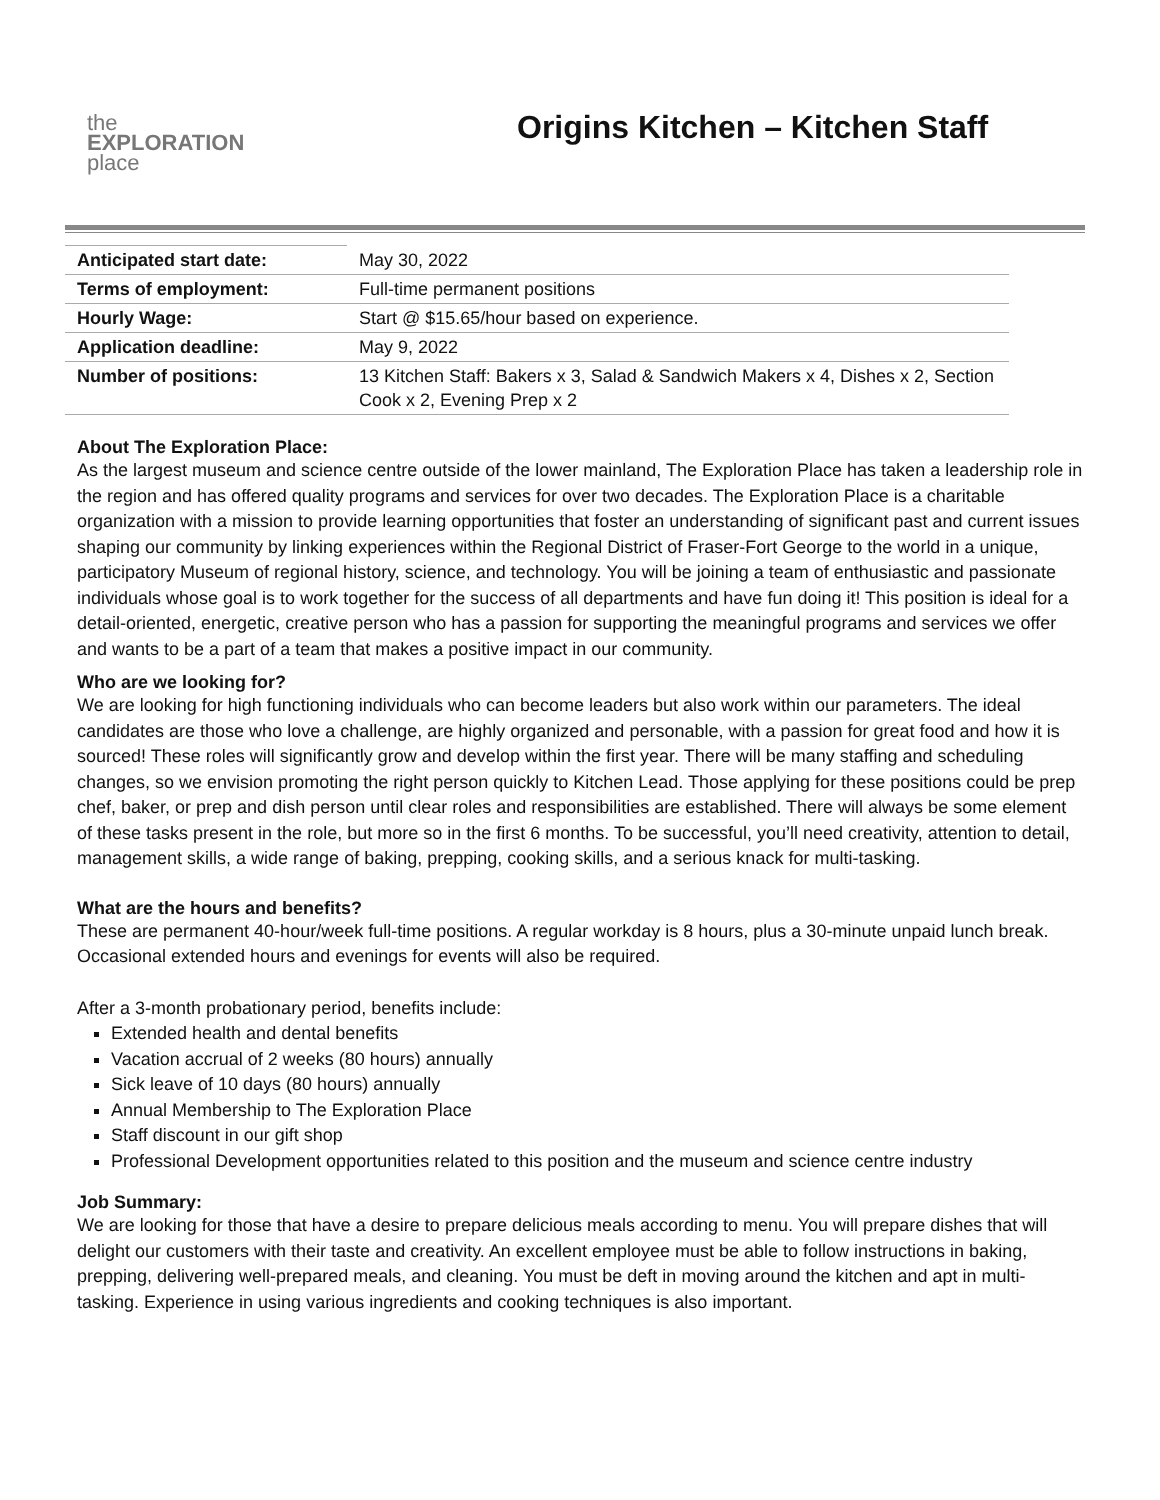the
EXPLORATION
place
Origins Kitchen – Kitchen Staff
| Anticipated start date: | May 30, 2022 |
| Terms of employment: | Full-time permanent positions |
| Hourly Wage: | Start @ $15.65/hour based on experience. |
| Application deadline: | May 9, 2022 |
| Number of positions: | 13 Kitchen Staff: Bakers x 3, Salad & Sandwich Makers x 4, Dishes x 2, Section Cook x 2, Evening Prep x 2 |
About The Exploration Place:
As the largest museum and science centre outside of the lower mainland, The Exploration Place has taken a leadership role in the region and has offered quality programs and services for over two decades. The Exploration Place is a charitable organization with a mission to provide learning opportunities that foster an understanding of significant past and current issues shaping our community by linking experiences within the Regional District of Fraser-Fort George to the world in a unique, participatory Museum of regional history, science, and technology. You will be joining a team of enthusiastic and passionate individuals whose goal is to work together for the success of all departments and have fun doing it! This position is ideal for a detail-oriented, energetic, creative person who has a passion for supporting the meaningful programs and services we offer and wants to be a part of a team that makes a positive impact in our community.
Who are we looking for?
We are looking for high functioning individuals who can become leaders but also work within our parameters. The ideal candidates are those who love a challenge, are highly organized and personable, with a passion for great food and how it is sourced! These roles will significantly grow and develop within the first year. There will be many staffing and scheduling changes, so we envision promoting the right person quickly to Kitchen Lead. Those applying for these positions could be prep chef, baker, or prep and dish person until clear roles and responsibilities are established. There will always be some element of these tasks present in the role, but more so in the first 6 months. To be successful, you’ll need creativity, attention to detail, management skills, a wide range of baking, prepping, cooking skills, and a serious knack for multi-tasking.
What are the hours and benefits?
These are permanent 40-hour/week full-time positions. A regular workday is 8 hours, plus a 30-minute unpaid lunch break. Occasional extended hours and evenings for events will also be required.
After a 3-month probationary period, benefits include:
Extended health and dental benefits
Vacation accrual of 2 weeks (80 hours) annually
Sick leave of 10 days (80 hours) annually
Annual Membership to The Exploration Place
Staff discount in our gift shop
Professional Development opportunities related to this position and the museum and science centre industry
Job Summary:
We are looking for those that have a desire to prepare delicious meals according to menu. You will prepare dishes that will delight our customers with their taste and creativity. An excellent employee must be able to follow instructions in baking, prepping, delivering well-prepared meals, and cleaning. You must be deft in moving around the kitchen and apt in multi-tasking. Experience in using various ingredients and cooking techniques is also important.